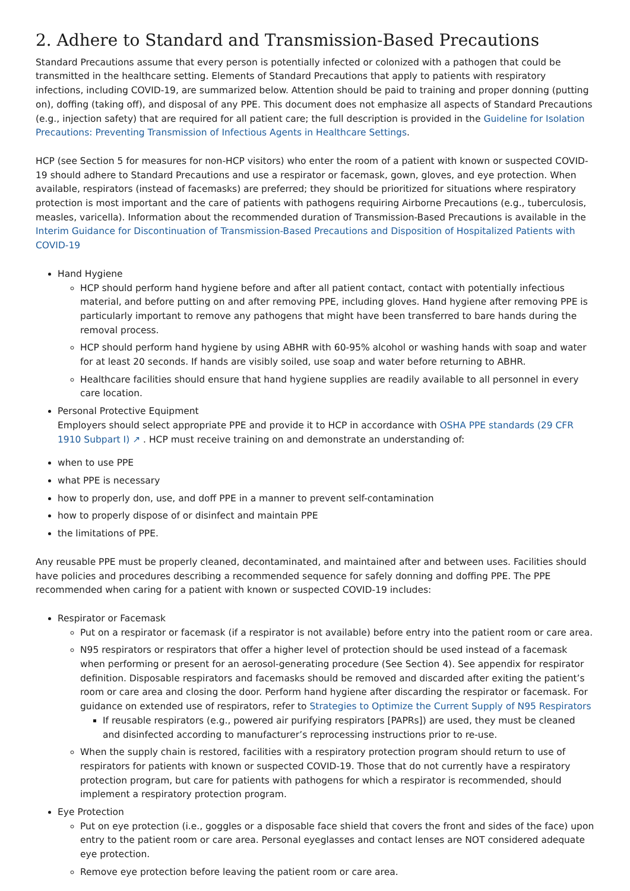2. Adhere to Standard and Transmission-Based Precautions
Standard Precautions assume that every person is potentially infected or colonized with a pathogen that could be transmitted in the healthcare setting. Elements of Standard Precautions that apply to patients with respiratory infections, including COVID-19, are summarized below. Attention should be paid to training and proper donning (putting on), doffing (taking off), and disposal of any PPE. This document does not emphasize all aspects of Standard Precautions (e.g., injection safety) that are required for all patient care; the full description is provided in the Guideline for Isolation Precautions: Preventing Transmission of Infectious Agents in Healthcare Settings.
HCP (see Section 5 for measures for non-HCP visitors) who enter the room of a patient with known or suspected COVID-19 should adhere to Standard Precautions and use a respirator or facemask, gown, gloves, and eye protection. When available, respirators (instead of facemasks) are preferred; they should be prioritized for situations where respiratory protection is most important and the care of patients with pathogens requiring Airborne Precautions (e.g., tuberculosis, measles, varicella). Information about the recommended duration of Transmission-Based Precautions is available in the Interim Guidance for Discontinuation of Transmission-Based Precautions and Disposition of Hospitalized Patients with COVID-19
Hand Hygiene
HCP should perform hand hygiene before and after all patient contact, contact with potentially infectious material, and before putting on and after removing PPE, including gloves. Hand hygiene after removing PPE is particularly important to remove any pathogens that might have been transferred to bare hands during the removal process.
HCP should perform hand hygiene by using ABHR with 60-95% alcohol or washing hands with soap and water for at least 20 seconds. If hands are visibly soiled, use soap and water before returning to ABHR.
Healthcare facilities should ensure that hand hygiene supplies are readily available to all personnel in every care location.
Personal Protective Equipment
Employers should select appropriate PPE and provide it to HCP in accordance with OSHA PPE standards (29 CFR 1910 Subpart I) ↗ . HCP must receive training on and demonstrate an understanding of:
when to use PPE
what PPE is necessary
how to properly don, use, and doff PPE in a manner to prevent self-contamination
how to properly dispose of or disinfect and maintain PPE
the limitations of PPE.
Any reusable PPE must be properly cleaned, decontaminated, and maintained after and between uses. Facilities should have policies and procedures describing a recommended sequence for safely donning and doffing PPE. The PPE recommended when caring for a patient with known or suspected COVID-19 includes:
Respirator or Facemask
Put on a respirator or facemask (if a respirator is not available) before entry into the patient room or care area.
N95 respirators or respirators that offer a higher level of protection should be used instead of a facemask when performing or present for an aerosol-generating procedure (See Section 4). See appendix for respirator definition. Disposable respirators and facemasks should be removed and discarded after exiting the patient’s room or care area and closing the door. Perform hand hygiene after discarding the respirator or facemask. For guidance on extended use of respirators, refer to Strategies to Optimize the Current Supply of N95 Respirators
If reusable respirators (e.g., powered air purifying respirators [PAPRs]) are used, they must be cleaned and disinfected according to manufacturer’s reprocessing instructions prior to re-use.
When the supply chain is restored, facilities with a respiratory protection program should return to use of respirators for patients with known or suspected COVID-19. Those that do not currently have a respiratory protection program, but care for patients with pathogens for which a respirator is recommended, should implement a respiratory protection program.
Eye Protection
Put on eye protection (i.e., goggles or a disposable face shield that covers the front and sides of the face) upon entry to the patient room or care area. Personal eyeglasses and contact lenses are NOT considered adequate eye protection.
Remove eye protection before leaving the patient room or care area.